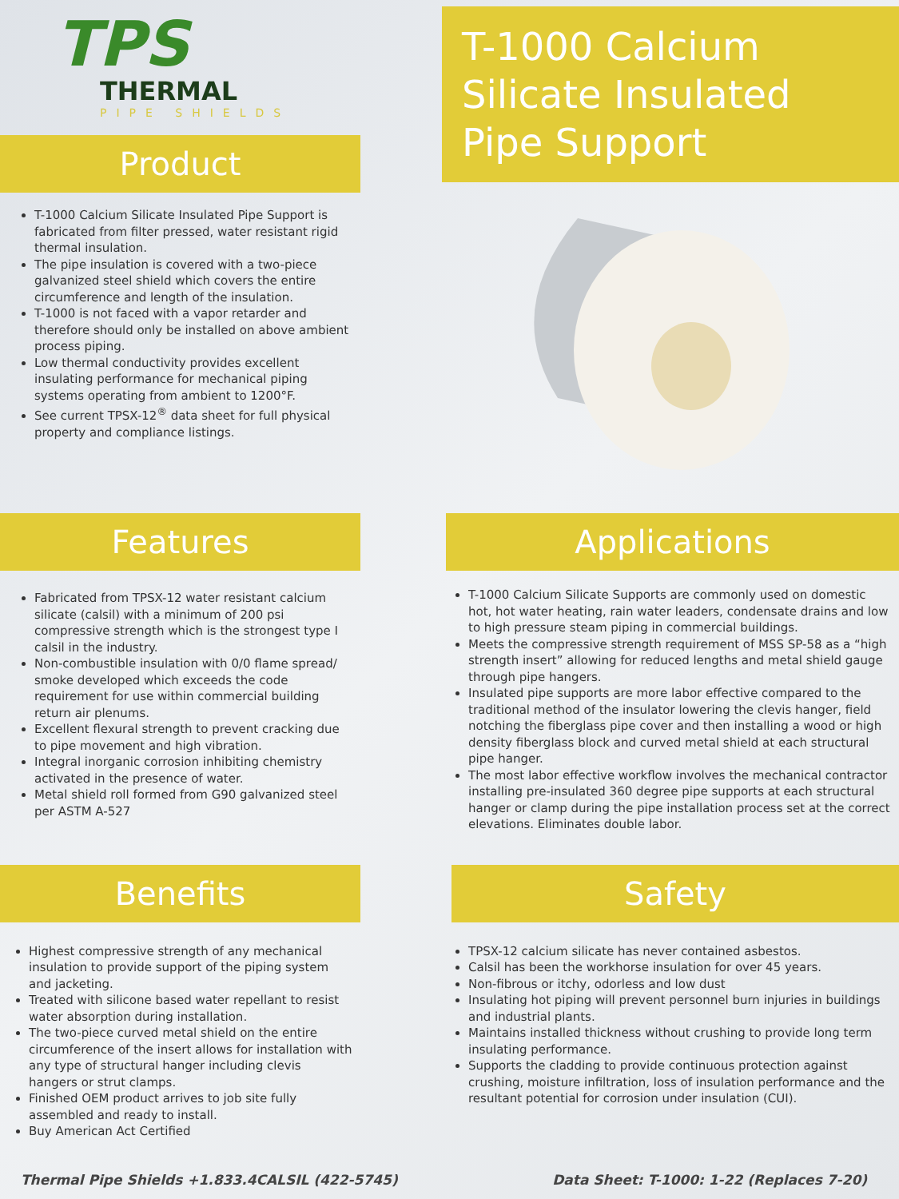TPS
THERMAL
PIPE SHIELDS
Product
T-1000 Calcium Silicate Insulated Pipe Support is fabricated from filter pressed, water resistant rigid thermal insulation.
The pipe insulation is covered with a two-piece galvanized steel shield which covers the entire circumference and length of the insulation.
T-1000 is not faced with a vapor retarder and therefore should only be installed on above ambient process piping.
Low thermal conductivity provides excellent insulating performance for mechanical piping systems operating from ambient to 1200°F.
See current TPSX-12<sup>®</sup> data sheet for full physical property and compliance listings.
T-1000 Calcium Silicate Insulated Pipe Support
Features
Fabricated from TPSX-12 water resistant calcium silicate (calsil) with a minimum of 200 psi compressive strength which is the strongest type I calsil in the industry.
Non-combustible insulation with 0/0 flame spread/ smoke developed which exceeds the code requirement for use within commercial building return air plenums.
Excellent flexural strength to prevent cracking due to pipe movement and high vibration.
Integral inorganic corrosion inhibiting chemistry activated in the presence of water.
Metal shield roll formed from G90 galvanized steel per ASTM A-527
Applications
T-1000 Calcium Silicate Supports are commonly used on domestic hot, hot water heating, rain water leaders, condensate drains and low to high pressure steam piping in commercial buildings.
Meets the compressive strength requirement of MSS SP-58 as a “high strength insert” allowing for reduced lengths and metal shield gauge through pipe hangers.
Insulated pipe supports are more labor effective compared to the traditional method of the insulator lowering the clevis hanger, field notching the fiberglass pipe cover and then installing a wood or high density fiberglass block and curved metal shield at each structural pipe hanger.
The most labor effective workflow involves the mechanical contractor installing pre-insulated 360 degree pipe supports at each structural hanger or clamp during the pipe installation process set at the correct elevations. Eliminates double labor.
Benefits
Highest compressive strength of any mechanical insulation to provide support of the piping system and jacketing.
Treated with silicone based water repellant to resist water absorption during installation.
The two-piece curved metal shield on the entire circumference of the insert allows for installation with any type of structural hanger including clevis hangers or strut clamps.
Finished OEM product arrives to job site fully assembled and ready to install.
Buy American Act Certified
Safety
TPSX-12 calcium silicate has never contained asbestos.
Calsil has been the workhorse insulation for over 45 years.
Non-fibrous or itchy, odorless and low dust
Insulating hot piping will prevent personnel burn injuries in buildings and industrial plants.
Maintains installed thickness without crushing to provide long term insulating performance.
Supports the cladding to provide continuous protection against crushing, moisture infiltration, loss of insulation performance and the resultant potential for corrosion under insulation (CUI).
Thermal Pipe Shields +1.833.4CALSIL (422-5745) Data Sheet: T-1000: 1-22 (Replaces 7-20)